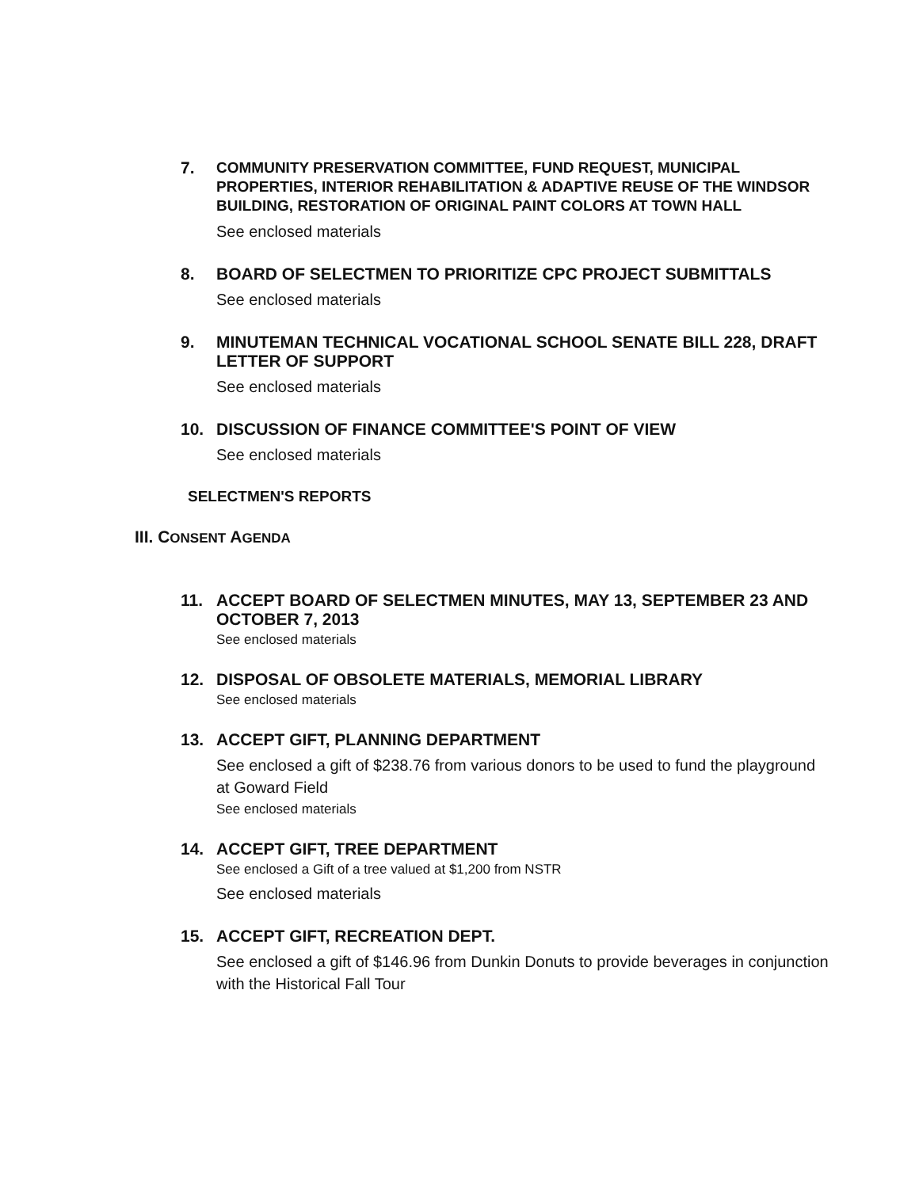7.
COMMUNITY PRESERVATION COMMITTEE, FUND REQUEST, MUNICIPAL PROPERTIES, INTERIOR REHABILITATION & ADAPTIVE REUSE OF THE WINDSOR BUILDING, RESTORATION OF ORIGINAL PAINT COLORS AT TOWN HALL
See enclosed materials
8.
BOARD OF SELECTMEN TO PRIORITIZE CPC PROJECT SUBMITTALS
See enclosed materials
9.
MINUTEMAN TECHNICAL VOCATIONAL SCHOOL SENATE BILL 228, DRAFT LETTER OF SUPPORT
See enclosed materials
10.
DISCUSSION OF FINANCE COMMITTEE'S POINT OF VIEW
See enclosed materials
SELECTMEN'S REPORTS
III. CONSENT AGENDA
11.
ACCEPT BOARD OF SELECTMEN MINUTES, MAY 13, SEPTEMBER 23 AND OCTOBER 7, 2013
See enclosed materials
12.
DISPOSAL OF OBSOLETE MATERIALS, MEMORIAL LIBRARY
See enclosed materials
13.
ACCEPT GIFT, PLANNING DEPARTMENT
See enclosed a gift of $238.76 from various donors to be used to fund the playground at Goward Field
See enclosed materials
14.
ACCEPT GIFT, TREE DEPARTMENT
See enclosed a Gift of a tree valued at $1,200 from NSTR
See enclosed materials
15.
ACCEPT GIFT, RECREATION DEPT.
See enclosed a gift of $146.96 from Dunkin Donuts to provide beverages in conjunction with the Historical Fall Tour